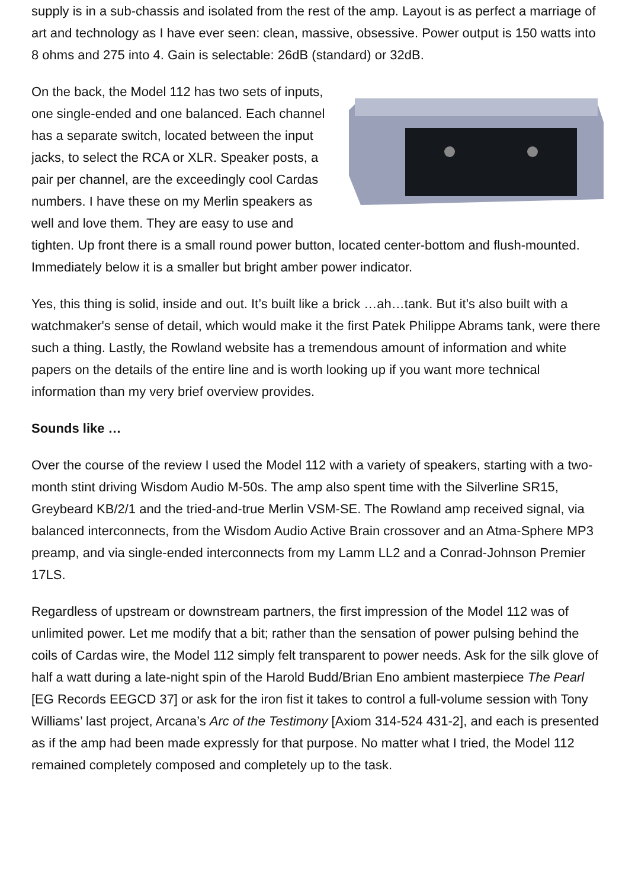supply is in a sub-chassis and isolated from the rest of the amp. Layout is as perfect a marriage of art and technology as I have ever seen: clean, massive, obsessive. Power output is 150 watts into 8 ohms and 275 into 4. Gain is selectable: 26dB (standard) or 32dB.
On the back, the Model 112 has two sets of inputs, one single-ended and one balanced. Each channel has a separate switch, located between the input jacks, to select the RCA or XLR. Speaker posts, a pair per channel, are the exceedingly cool Cardas numbers. I have these on my Merlin speakers as well and love them. They are easy to use and tighten. Up front there is a small round power button, located center-bottom and flush-mounted. Immediately below it is a smaller but bright amber power indicator.
Yes, this thing is solid, inside and out. It’s built like a brick …ah…tank. But it's also built with a watchmaker's sense of detail, which would make it the first Patek Philippe Abrams tank, were there such a thing. Lastly, the Rowland website has a tremendous amount of information and white papers on the details of the entire line and is worth looking up if you want more technical information than my very brief overview provides.
Sounds like …
Over the course of the review I used the Model 112 with a variety of speakers, starting with a two-month stint driving Wisdom Audio M-50s. The amp also spent time with the Silverline SR15, Greybeard KB/2/1 and the tried-and-true Merlin VSM-SE. The Rowland amp received signal, via balanced interconnects, from the Wisdom Audio Active Brain crossover and an Atma-Sphere MP3 preamp, and via single-ended interconnects from my Lamm LL2 and a Conrad-Johnson Premier 17LS.
Regardless of upstream or downstream partners, the first impression of the Model 112 was of unlimited power. Let me modify that a bit; rather than the sensation of power pulsing behind the coils of Cardas wire, the Model 112 simply felt transparent to power needs. Ask for the silk glove of half a watt during a late-night spin of the Harold Budd/Brian Eno ambient masterpiece The Pearl [EG Records EEGCD 37] or ask for the iron fist it takes to control a full-volume session with Tony Williams’ last project, Arcana’s Arc of the Testimony [Axiom 314-524 431-2], and each is presented as if the amp had been made expressly for that purpose. No matter what I tried, the Model 112 remained completely composed and completely up to the task.